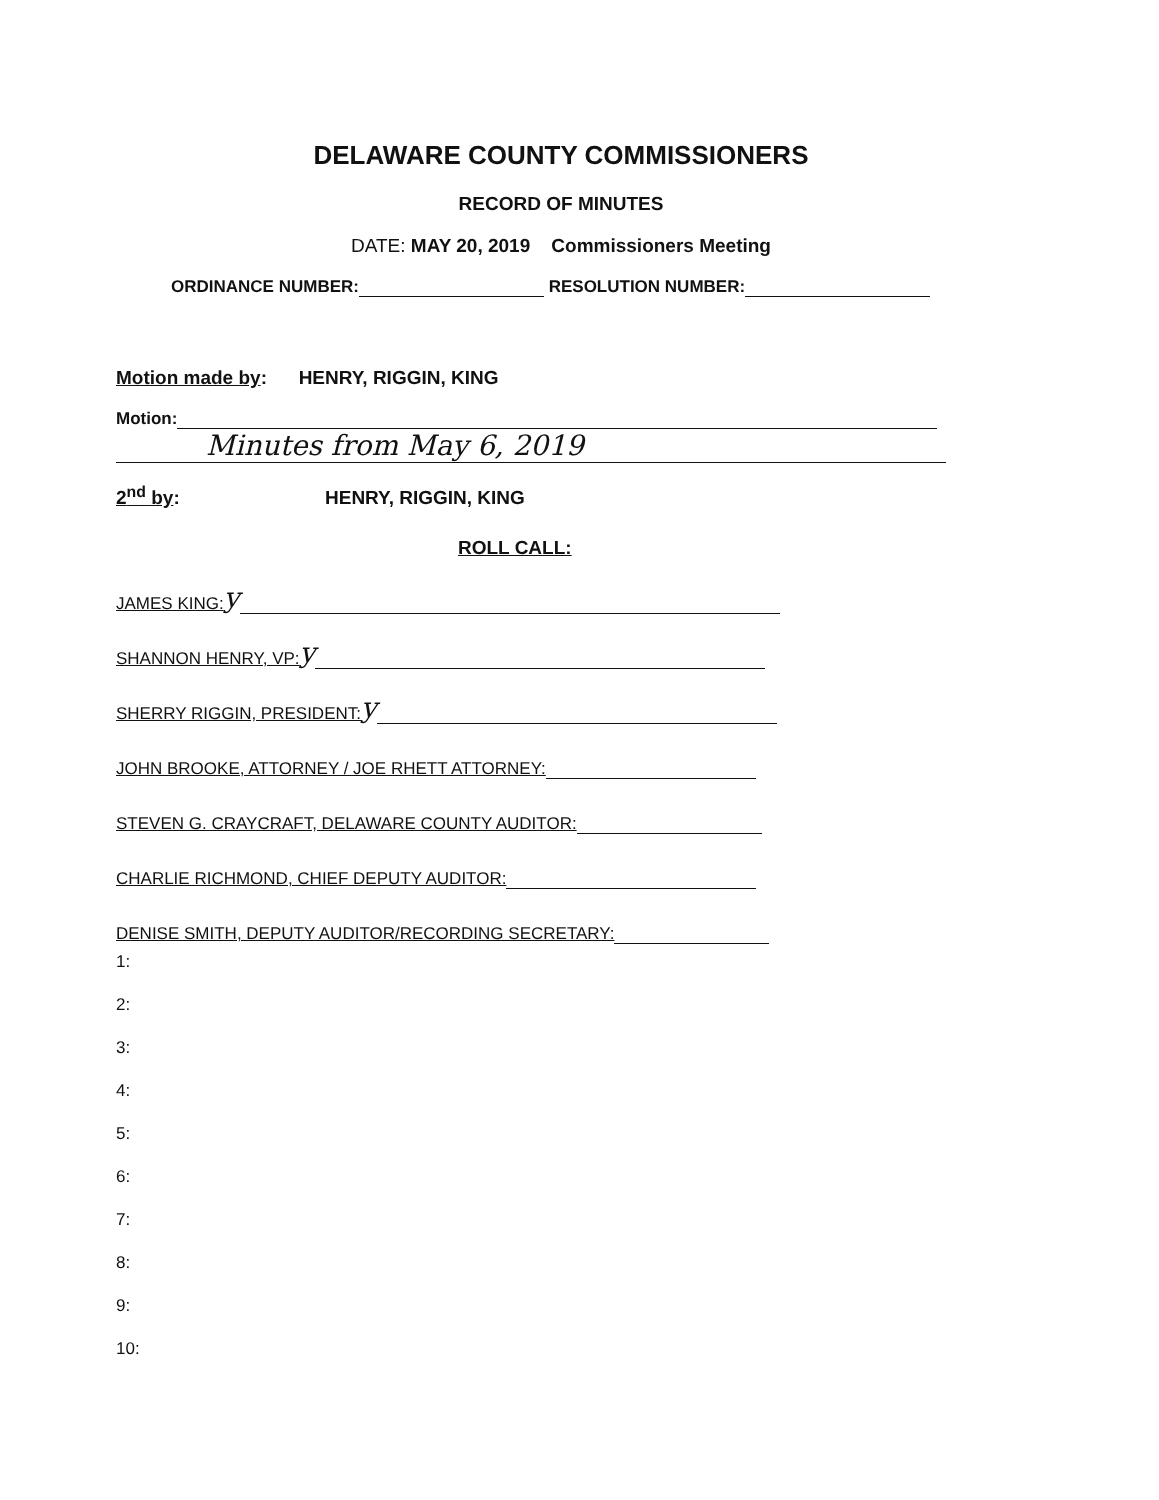DELAWARE COUNTY COMMISSIONERS
RECORD OF MINUTES
DATE: MAY 20, 2019 Commissioners Meeting
ORDINANCE NUMBER: RESOLUTION NUMBER:
Motion made by: HENRY, RIGGIN, KING
Motion:
Minutes from May 6, 2019
2<sup>nd</sup> by: HENRY, RIGGIN, KING
ROLL CALL:
JAMES KING: y
SHANNON HENRY, VP: y
SHERRY RIGGIN, PRESIDENT: y
JOHN BROOKE, ATTORNEY / JOE RHETT ATTORNEY:
STEVEN G. CRAYCRAFT, DELAWARE COUNTY AUDITOR:
CHARLIE RICHMOND, CHIEF DEPUTY AUDITOR:
DENISE SMITH, DEPUTY AUDITOR/RECORDING SECRETARY:
1:
2:
3:
4:
5:
6:
7:
8:
9:
10: